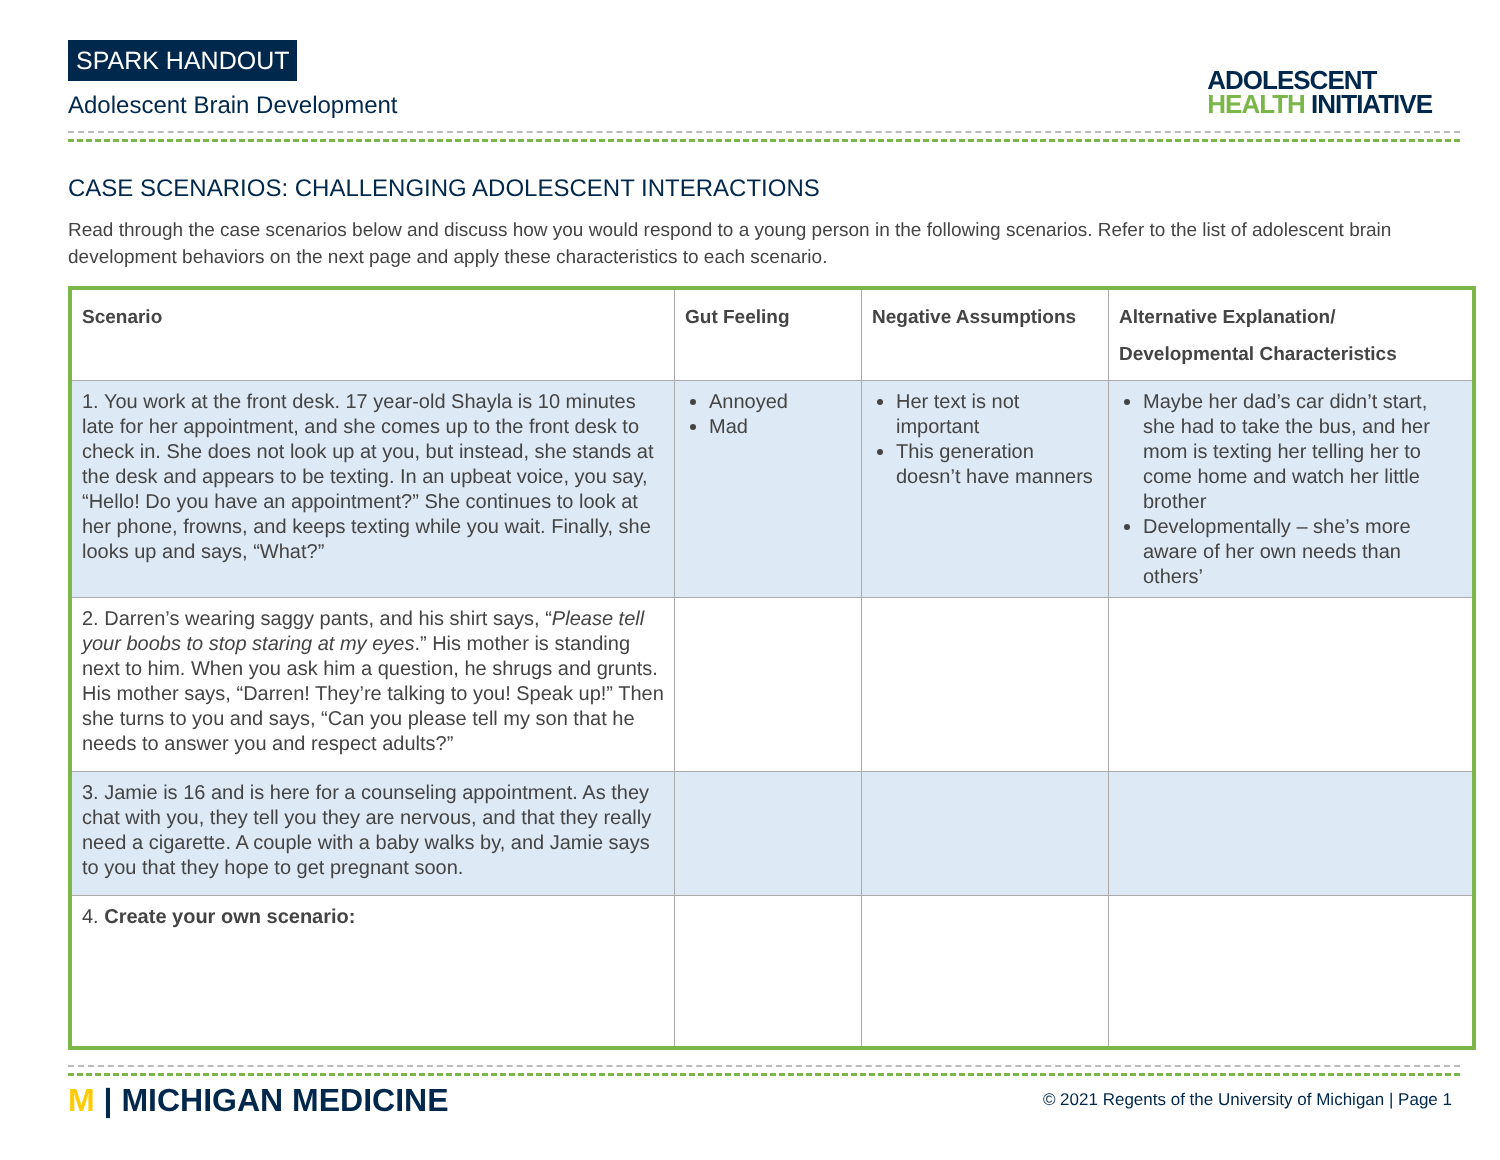SPARK HANDOUT
Adolescent Brain Development
ADOLESCENT
HEALTH INITIATIVE
CASE SCENARIOS: CHALLENGING ADOLESCENT INTERACTIONS
Read through the case scenarios below and discuss how you would respond to a young person in the following scenarios. Refer to the list of adolescent brain development behaviors on the next page and apply these characteristics to each scenario.
| Scenario | Gut Feeling | Negative Assumptions | Alternative Explanation/ Developmental Characteristics |
| --- | --- | --- | --- |
| 1. You work at the front desk. 17 year-old Shayla is 10 minutes late for her appointment, and she comes up to the front desk to check in. She does not look up at you, but instead, she stands at the desk and appears to be texting. In an upbeat voice, you say, “Hello! Do you have an appointment?” She continues to look at her phone, frowns, and keeps texting while you wait. Finally, she looks up and says, “What?” | Annoyed Mad | Her text is not important This generation doesn’t have manners | Maybe her dad’s car didn’t start, she had to take the bus, and her mom is texting her telling her to come home and watch her little brother Developmentally – she’s more aware of her own needs than others’ |
| 2. Darren’s wearing saggy pants, and his shirt says, “ Please tell your boobs to stop staring at my eyes .” His mother is standing next to him. When you ask him a question, he shrugs and grunts. His mother says, “Darren! They’re talking to you! Speak up!” Then she turns to you and says, “Can you please tell my son that he needs to answer you and respect adults?” | | | |
| 3. Jamie is 16 and is here for a counseling appointment. As they chat with you, they tell you they are nervous, and that they really need a cigarette. A couple with a baby walks by, and Jamie says to you that they hope to get pregnant soon. | | | |
| 4. Create your own scenario: | | | |
M | MICHIGAN MEDICINE
© 2021 Regents of the University of Michigan | Page 1